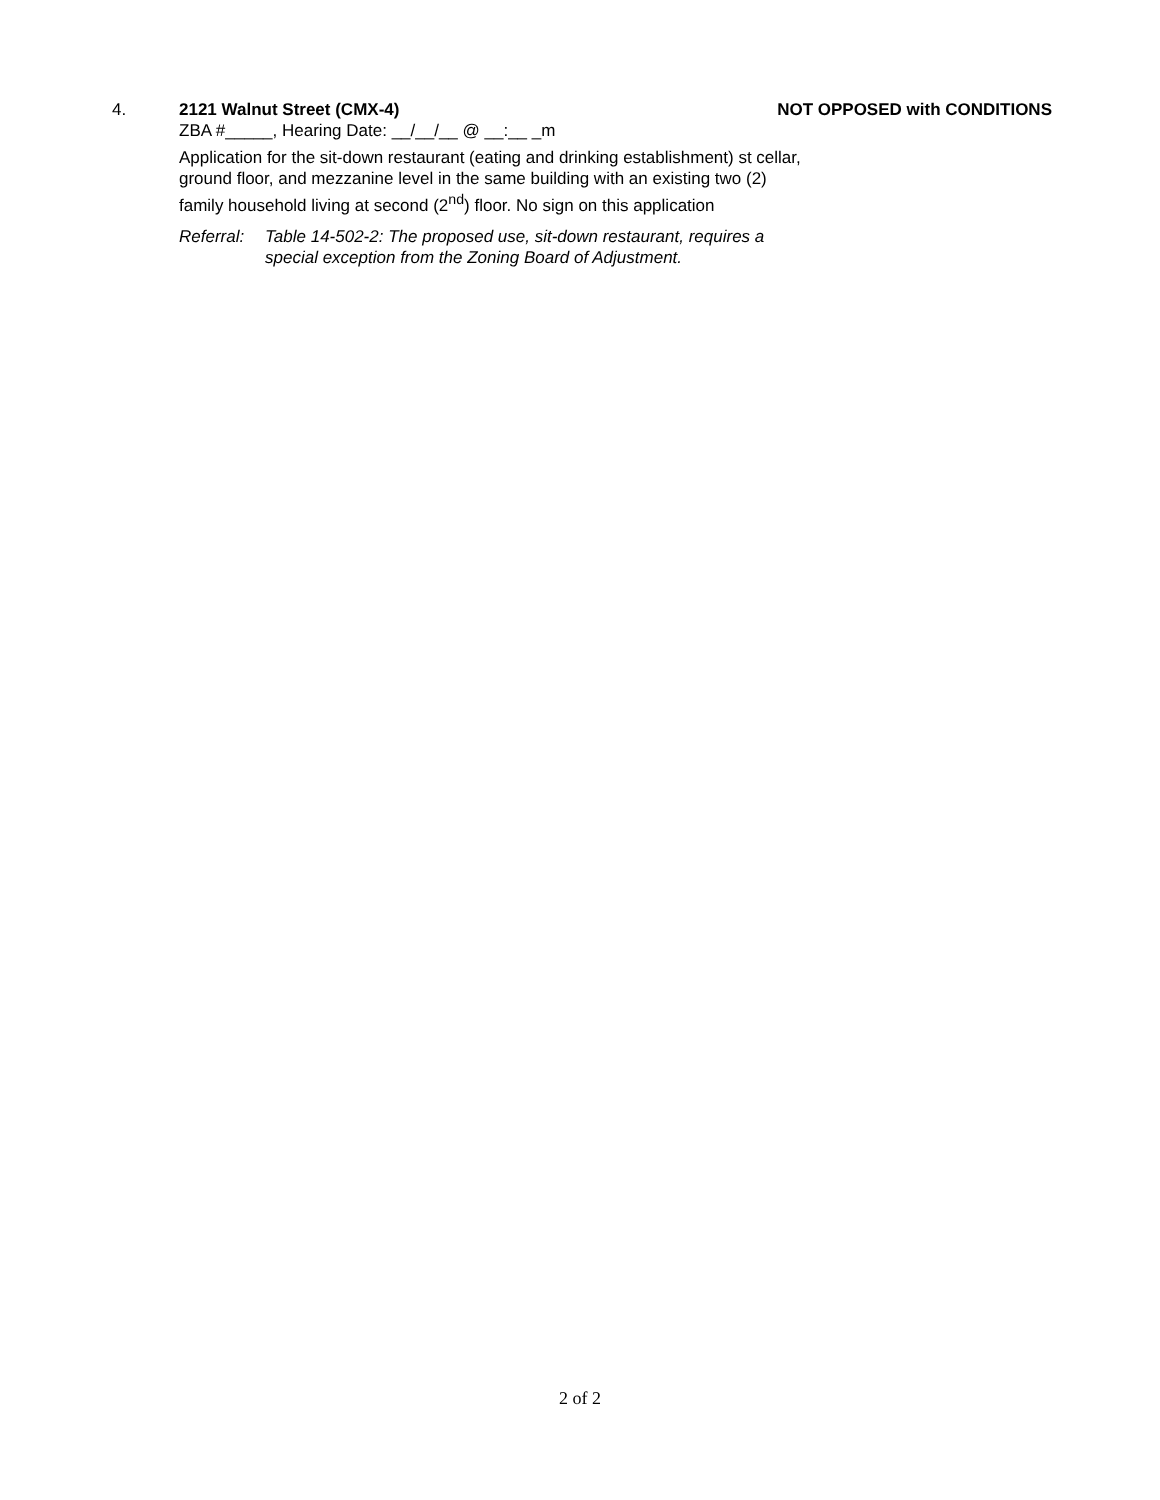4. 2121 Walnut Street (CMX-4) NOT OPPOSED with CONDITIONS
ZBA #_____, Hearing Date: __/__/__ @ __:__ _m
Application for the sit-down restaurant (eating and drinking establishment) st cellar, ground floor, and mezzanine level in the same building with an existing two (2) family household living at second (2<sup>nd</sup>) floor. No sign on this application
Referral: Table 14-502-2: The proposed use, sit-down restaurant, requires a
special exception from the Zoning Board of Adjustment.
2 of 2